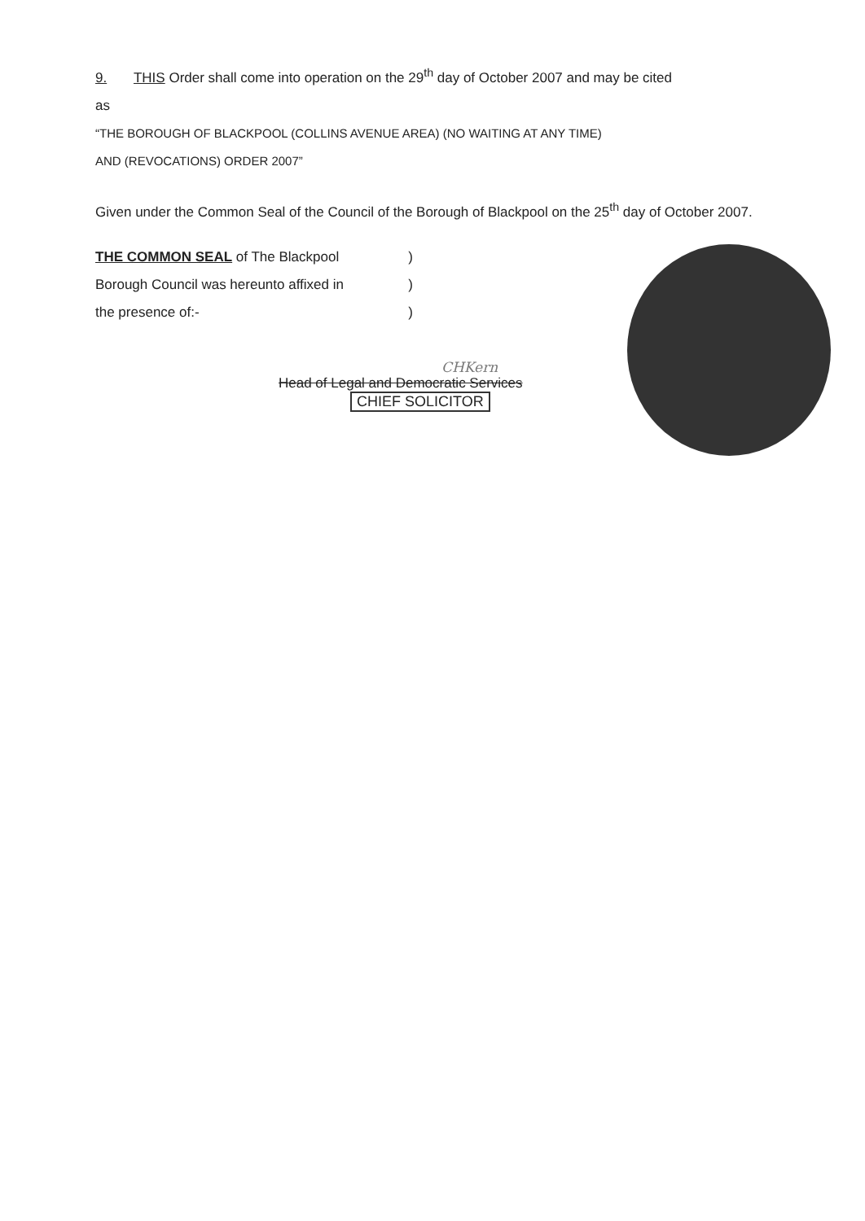9. THIS Order shall come into operation on the 29<sup>th</sup> day of October 2007 and may be cited
as
“THE BOROUGH OF BLACKPOOL (COLLINS AVENUE AREA) (NO WAITING AT ANY TIME)
AND (REVOCATIONS) ORDER 2007”
Given under the Common Seal of the Council of the Borough of Blackpool on the 25<sup>th</sup> day of October 2007.
THE COMMON SEAL of The Blackpool)
Borough Council was hereunto affixed in)
the presence of:-)
CHKern
Head of Legal and Democratic Services
CHIEF SOLICITOR